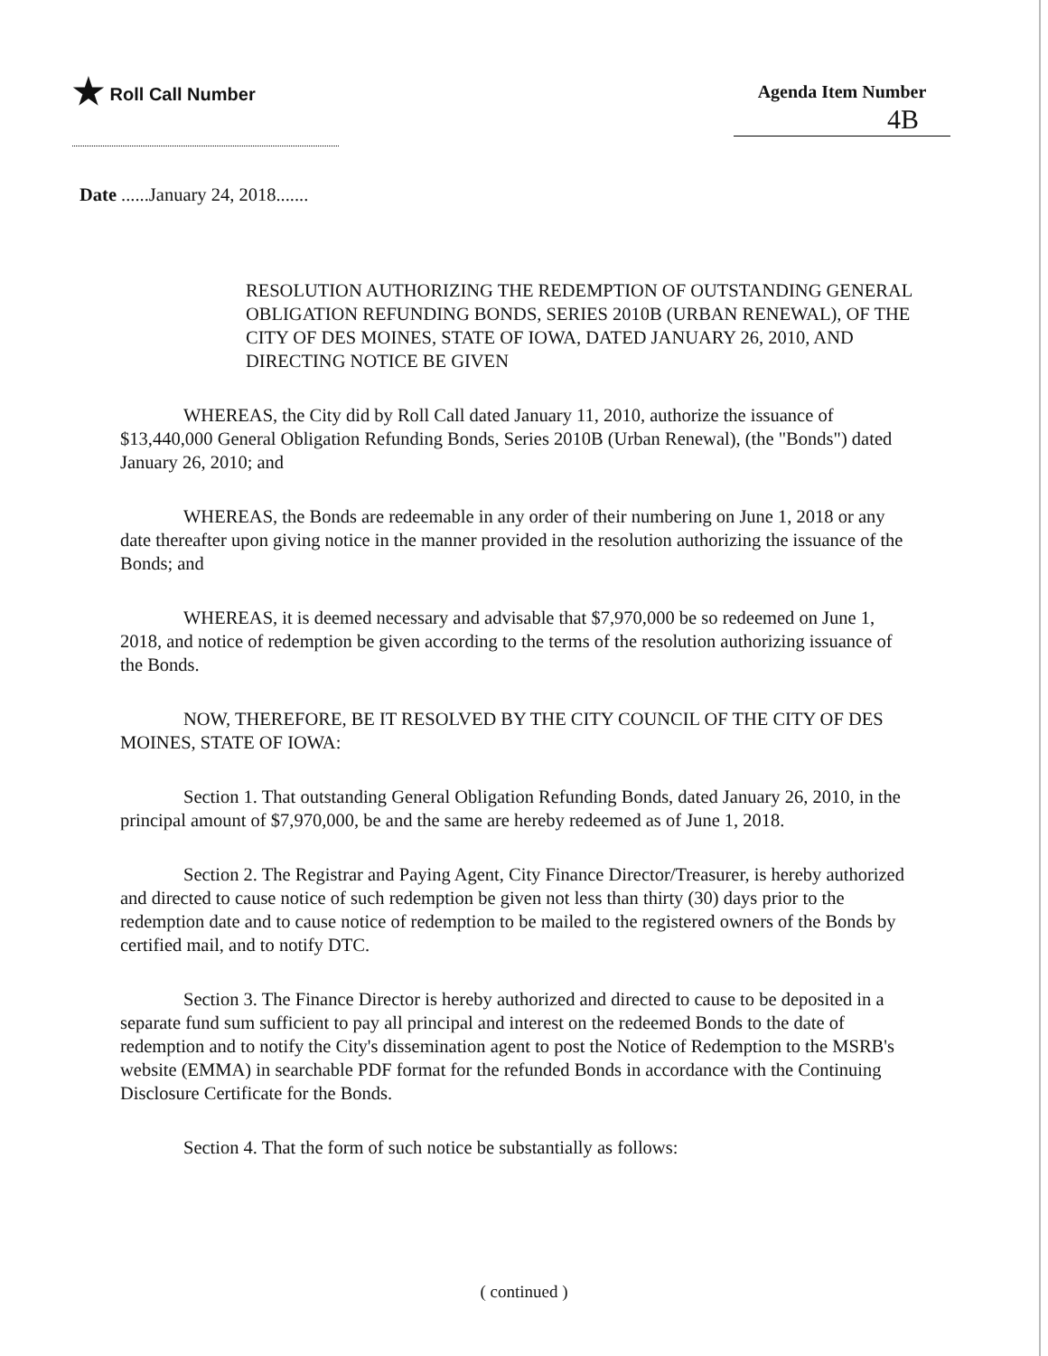★ Roll Call Number Agenda Item Number
4B
Date ......January 24, 2018.......
RESOLUTION AUTHORIZING THE REDEMPTION OF OUTSTANDING GENERAL OBLIGATION REFUNDING BONDS, SERIES 2010B (URBAN RENEWAL), OF THE CITY OF DES MOINES, STATE OF IOWA, DATED JANUARY 26, 2010, AND DIRECTING NOTICE BE GIVEN
WHEREAS, the City did by Roll Call dated January 11, 2010, authorize the issuance of $13,440,000 General Obligation Refunding Bonds, Series 2010B (Urban Renewal), (the "Bonds") dated January 26, 2010; and
WHEREAS, the Bonds are redeemable in any order of their numbering on June 1, 2018 or any date thereafter upon giving notice in the manner provided in the resolution authorizing the issuance of the Bonds; and
WHEREAS, it is deemed necessary and advisable that $7,970,000 be so redeemed on June 1, 2018, and notice of redemption be given according to the terms of the resolution authorizing issuance of the Bonds.
NOW, THEREFORE, BE IT RESOLVED BY THE CITY COUNCIL OF THE CITY OF DES MOINES, STATE OF IOWA:
Section 1. That outstanding General Obligation Refunding Bonds, dated January 26, 2010, in the principal amount of $7,970,000, be and the same are hereby redeemed as of June 1, 2018.
Section 2. The Registrar and Paying Agent, City Finance Director/Treasurer, is hereby authorized and directed to cause notice of such redemption be given not less than thirty (30) days prior to the redemption date and to cause notice of redemption to be mailed to the registered owners of the Bonds by certified mail, and to notify DTC.
Section 3. The Finance Director is hereby authorized and directed to cause to be deposited in a separate fund sum sufficient to pay all principal and interest on the redeemed Bonds to the date of redemption and to notify the City's dissemination agent to post the Notice of Redemption to the MSRB's website (EMMA) in searchable PDF format for the refunded Bonds in accordance with the Continuing Disclosure Certificate for the Bonds.
Section 4. That the form of such notice be substantially as follows:
( continued )